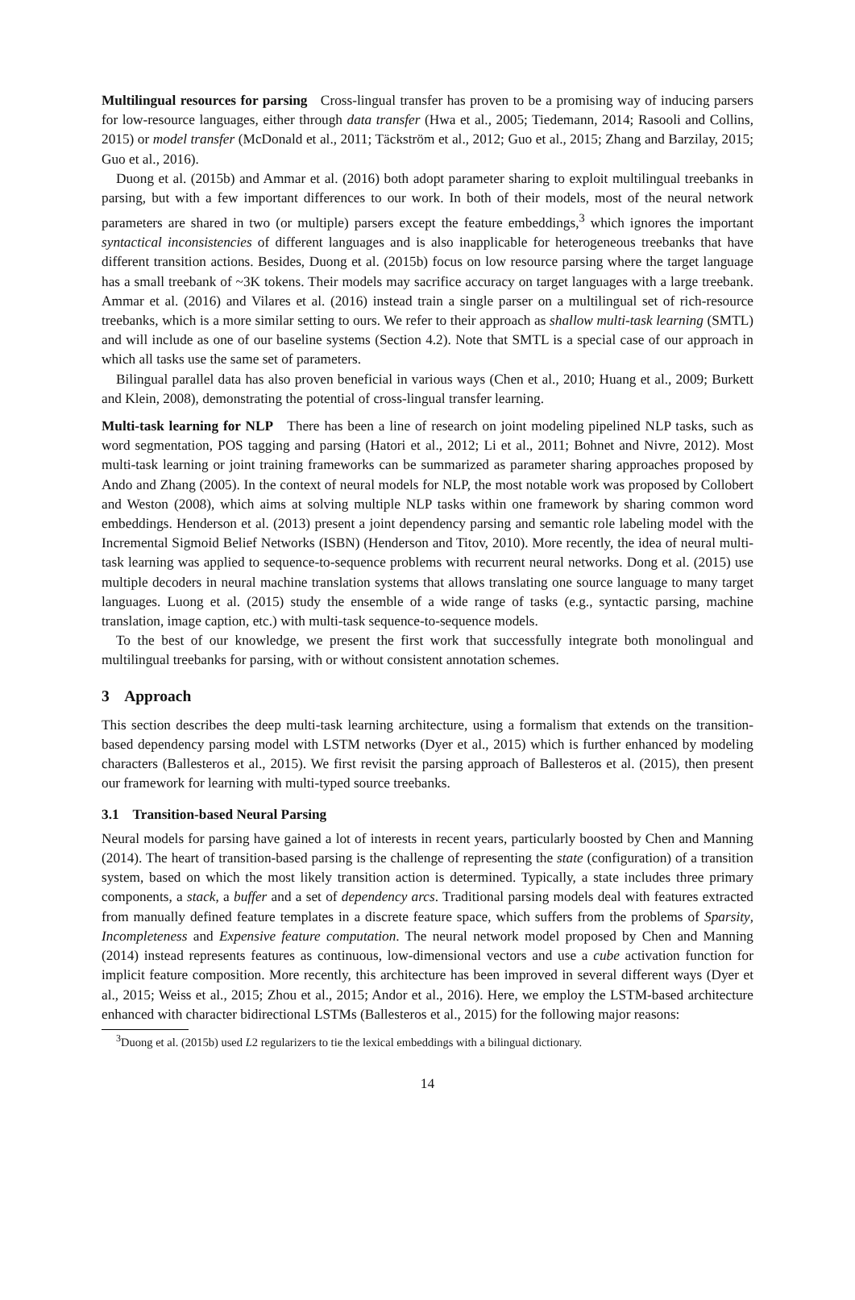Multilingual resources for parsing Cross-lingual transfer has proven to be a promising way of inducing parsers for low-resource languages, either through data transfer (Hwa et al., 2005; Tiedemann, 2014; Rasooli and Collins, 2015) or model transfer (McDonald et al., 2011; Täckström et al., 2012; Guo et al., 2015; Zhang and Barzilay, 2015; Guo et al., 2016).
Duong et al. (2015b) and Ammar et al. (2016) both adopt parameter sharing to exploit multilingual treebanks in parsing, but with a few important differences to our work. In both of their models, most of the neural network parameters are shared in two (or multiple) parsers except the feature embeddings,<sup>3</sup> which ignores the important syntactical inconsistencies of different languages and is also inapplicable for heterogeneous treebanks that have different transition actions. Besides, Duong et al. (2015b) focus on low resource parsing where the target language has a small treebank of ~3K tokens. Their models may sacrifice accuracy on target languages with a large treebank. Ammar et al. (2016) and Vilares et al. (2016) instead train a single parser on a multilingual set of rich-resource treebanks, which is a more similar setting to ours. We refer to their approach as shallow multi-task learning (SMTL) and will include as one of our baseline systems (Section 4.2). Note that SMTL is a special case of our approach in which all tasks use the same set of parameters.
Bilingual parallel data has also proven beneficial in various ways (Chen et al., 2010; Huang et al., 2009; Burkett and Klein, 2008), demonstrating the potential of cross-lingual transfer learning.
Multi-task learning for NLP There has been a line of research on joint modeling pipelined NLP tasks, such as word segmentation, POS tagging and parsing (Hatori et al., 2012; Li et al., 2011; Bohnet and Nivre, 2012). Most multi-task learning or joint training frameworks can be summarized as parameter sharing approaches proposed by Ando and Zhang (2005). In the context of neural models for NLP, the most notable work was proposed by Collobert and Weston (2008), which aims at solving multiple NLP tasks within one framework by sharing common word embeddings. Henderson et al. (2013) present a joint dependency parsing and semantic role labeling model with the Incremental Sigmoid Belief Networks (ISBN) (Henderson and Titov, 2010). More recently, the idea of neural multi-task learning was applied to sequence-to-sequence problems with recurrent neural networks. Dong et al. (2015) use multiple decoders in neural machine translation systems that allows translating one source language to many target languages. Luong et al. (2015) study the ensemble of a wide range of tasks (e.g., syntactic parsing, machine translation, image caption, etc.) with multi-task sequence-to-sequence models.
To the best of our knowledge, we present the first work that successfully integrate both monolingual and multilingual treebanks for parsing, with or without consistent annotation schemes.
3 Approach
This section describes the deep multi-task learning architecture, using a formalism that extends on the transition-based dependency parsing model with LSTM networks (Dyer et al., 2015) which is further enhanced by modeling characters (Ballesteros et al., 2015). We first revisit the parsing approach of Ballesteros et al. (2015), then present our framework for learning with multi-typed source treebanks.
3.1 Transition-based Neural Parsing
Neural models for parsing have gained a lot of interests in recent years, particularly boosted by Chen and Manning (2014). The heart of transition-based parsing is the challenge of representing the state (configuration) of a transition system, based on which the most likely transition action is determined. Typically, a state includes three primary components, a stack, a buffer and a set of dependency arcs. Traditional parsing models deal with features extracted from manually defined feature templates in a discrete feature space, which suffers from the problems of Sparsity, Incompleteness and Expensive feature computation. The neural network model proposed by Chen and Manning (2014) instead represents features as continuous, low-dimensional vectors and use a cube activation function for implicit feature composition. More recently, this architecture has been improved in several different ways (Dyer et al., 2015; Weiss et al., 2015; Zhou et al., 2015; Andor et al., 2016). Here, we employ the LSTM-based architecture enhanced with character bidirectional LSTMs (Ballesteros et al., 2015) for the following major reasons:
<sup>3</sup> Duong et al. (2015b) used L2 regularizers to tie the lexical embeddings with a bilingual dictionary.
14